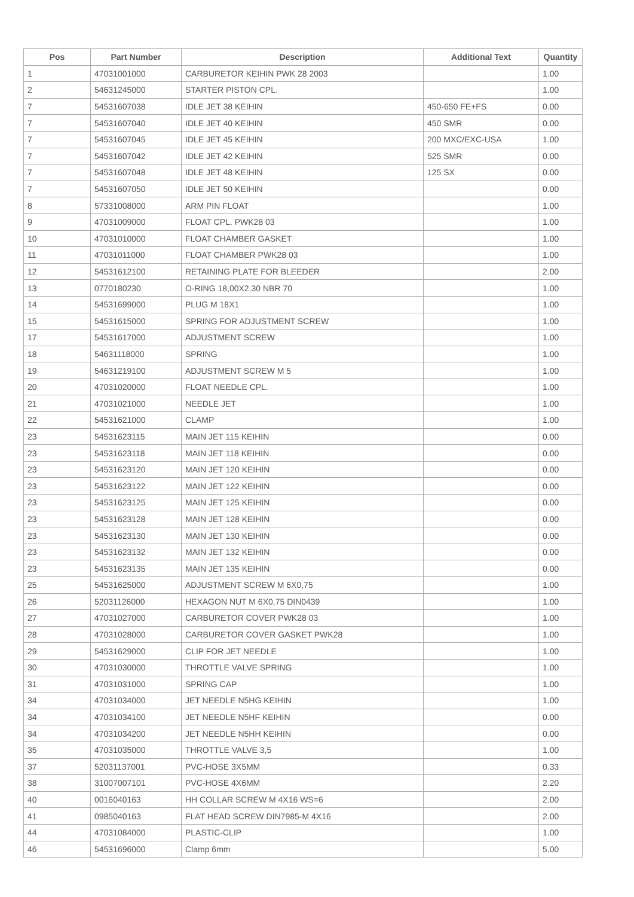| Pos | Part Number | Description | Additional Text | Quantity |
| --- | --- | --- | --- | --- |
| 1 | 47031001000 | CARBURETOR KEIHIN PWK 28 2003 | | 1.00 |
| 2 | 54631245000 | STARTER PISTON CPL. | | 1.00 |
| 7 | 54531607038 | IDLE JET 38 KEIHIN | 450-650 FE+FS | 0.00 |
| 7 | 54531607040 | IDLE JET 40 KEIHIN | 450 SMR | 0.00 |
| 7 | 54531607045 | IDLE JET 45 KEIHIN | 200 MXC/EXC-USA | 1.00 |
| 7 | 54531607042 | IDLE JET 42 KEIHIN | 525 SMR | 0.00 |
| 7 | 54531607048 | IDLE JET 48 KEIHIN | 125 SX | 0.00 |
| 7 | 54531607050 | IDLE JET 50 KEIHIN | | 0.00 |
| 8 | 57331008000 | ARM PIN FLOAT | | 1.00 |
| 9 | 47031009000 | FLOAT CPL. PWK28 03 | | 1.00 |
| 10 | 47031010000 | FLOAT CHAMBER GASKET | | 1.00 |
| 11 | 47031011000 | FLOAT CHAMBER PWK28 03 | | 1.00 |
| 12 | 54531612100 | RETAINING PLATE FOR BLEEDER | | 2.00 |
| 13 | 0770180230 | O-RING 18,00X2,30 NBR 70 | | 1.00 |
| 14 | 54531699000 | PLUG M 18X1 | | 1.00 |
| 15 | 54531615000 | SPRING FOR ADJUSTMENT SCREW | | 1.00 |
| 17 | 54531617000 | ADJUSTMENT SCREW | | 1.00 |
| 18 | 54631118000 | SPRING | | 1.00 |
| 19 | 54631219100 | ADJUSTMENT SCREW M 5 | | 1.00 |
| 20 | 47031020000 | FLOAT NEEDLE CPL. | | 1.00 |
| 21 | 47031021000 | NEEDLE JET | | 1.00 |
| 22 | 54531621000 | CLAMP | | 1.00 |
| 23 | 54531623115 | MAIN JET 115 KEIHIN | | 0.00 |
| 23 | 54531623118 | MAIN JET 118 KEIHIN | | 0.00 |
| 23 | 54531623120 | MAIN JET 120 KEIHIN | | 0.00 |
| 23 | 54531623122 | MAIN JET 122 KEIHIN | | 0.00 |
| 23 | 54531623125 | MAIN JET 125 KEIHIN | | 0.00 |
| 23 | 54531623128 | MAIN JET 128 KEIHIN | | 0.00 |
| 23 | 54531623130 | MAIN JET 130 KEIHIN | | 0.00 |
| 23 | 54531623132 | MAIN JET 132 KEIHIN | | 0.00 |
| 23 | 54531623135 | MAIN JET 135 KEIHIN | | 0.00 |
| 25 | 54531625000 | ADJUSTMENT SCREW M 6X0,75 | | 1.00 |
| 26 | 52031126000 | HEXAGON NUT M 6X0,75 DIN0439 | | 1.00 |
| 27 | 47031027000 | CARBURETOR COVER PWK28 03 | | 1.00 |
| 28 | 47031028000 | CARBURETOR COVER GASKET PWK28 | | 1.00 |
| 29 | 54531629000 | CLIP FOR JET NEEDLE | | 1.00 |
| 30 | 47031030000 | THROTTLE VALVE SPRING | | 1.00 |
| 31 | 47031031000 | SPRING CAP | | 1.00 |
| 34 | 47031034000 | JET NEEDLE N5HG KEIHIN | | 1.00 |
| 34 | 47031034100 | JET NEEDLE N5HF KEIHIN | | 0.00 |
| 34 | 47031034200 | JET NEEDLE N5HH KEIHIN | | 0.00 |
| 35 | 47031035000 | THROTTLE VALVE 3,5 | | 1.00 |
| 37 | 52031137001 | PVC-HOSE 3X5MM | | 0.33 |
| 38 | 31007007101 | PVC-HOSE 4X6MM | | 2.20 |
| 40 | 0016040163 | HH COLLAR SCREW M 4X16 WS=6 | | 2.00 |
| 41 | 0985040163 | FLAT HEAD SCREW DIN7985-M 4X16 | | 2.00 |
| 44 | 47031084000 | PLASTIC-CLIP | | 1.00 |
| 46 | 54531696000 | Clamp 6mm | | 5.00 |